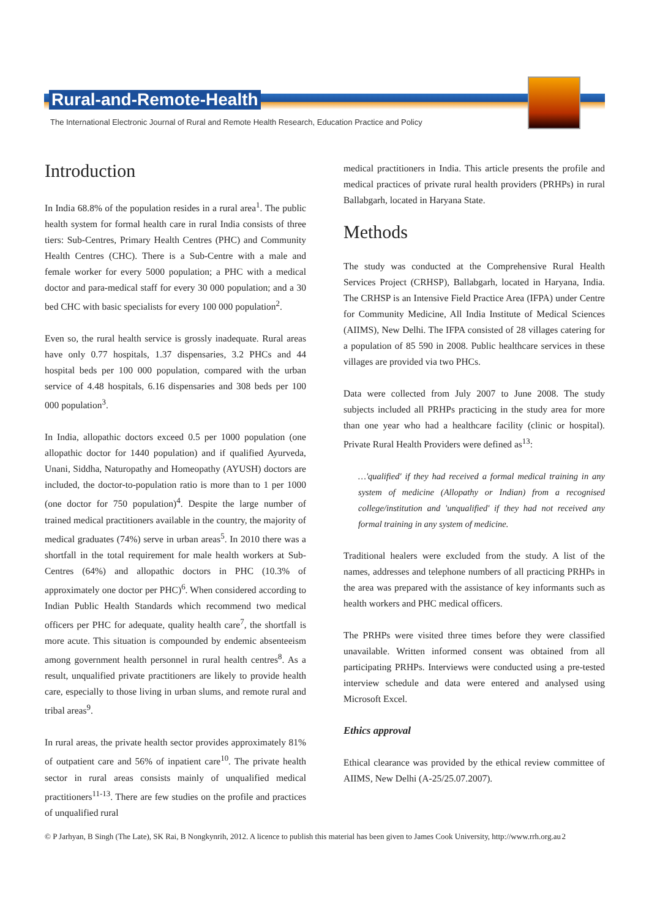Rural-and-Remote-Health
The International Electronic Journal of Rural and Remote Health Research, Education Practice and Policy
Introduction
In India 68.8% of the population resides in a rural area<sup>1</sup>. The public health system for formal health care in rural India consists of three tiers: Sub-Centres, Primary Health Centres (PHC) and Community Health Centres (CHC). There is a Sub-Centre with a male and female worker for every 5000 population; a PHC with a medical doctor and para-medical staff for every 30 000 population; and a 30 bed CHC with basic specialists for every 100 000 population<sup>2</sup>.
Even so, the rural health service is grossly inadequate. Rural areas have only 0.77 hospitals, 1.37 dispensaries, 3.2 PHCs and 44 hospital beds per 100 000 population, compared with the urban service of 4.48 hospitals, 6.16 dispensaries and 308 beds per 100 000 population<sup>3</sup>.
In India, allopathic doctors exceed 0.5 per 1000 population (one allopathic doctor for 1440 population) and if qualified Ayurveda, Unani, Siddha, Naturopathy and Homeopathy (AYUSH) doctors are included, the doctor-to-population ratio is more than to 1 per 1000 (one doctor for 750 population)<sup>4</sup>. Despite the large number of trained medical practitioners available in the country, the majority of medical graduates (74%) serve in urban areas<sup>5</sup>. In 2010 there was a shortfall in the total requirement for male health workers at Sub-Centres (64%) and allopathic doctors in PHC (10.3% of approximately one doctor per PHC)<sup>6</sup>. When considered according to Indian Public Health Standards which recommend two medical officers per PHC for adequate, quality health care<sup>7</sup>, the shortfall is more acute. This situation is compounded by endemic absenteeism among government health personnel in rural health centres<sup>8</sup>. As a result, unqualified private practitioners are likely to provide health care, especially to those living in urban slums, and remote rural and tribal areas<sup>9</sup>.
In rural areas, the private health sector provides approximately 81% of outpatient care and 56% of inpatient care<sup>10</sup>. The private health sector in rural areas consists mainly of unqualified medical practitioners<sup>11-13</sup>. There are few studies on the profile and practices of unqualified rural
medical practitioners in India. This article presents the profile and medical practices of private rural health providers (PRHPs) in rural Ballabgarh, located in Haryana State.
Methods
The study was conducted at the Comprehensive Rural Health Services Project (CRHSP), Ballabgarh, located in Haryana, India. The CRHSP is an Intensive Field Practice Area (IFPA) under Centre for Community Medicine, All India Institute of Medical Sciences (AIIMS), New Delhi. The IFPA consisted of 28 villages catering for a population of 85 590 in 2008. Public healthcare services in these villages are provided via two PHCs.
Data were collected from July 2007 to June 2008. The study subjects included all PRHPs practicing in the study area for more than one year who had a healthcare facility (clinic or hospital). Private Rural Health Providers were defined as<sup>13</sup>:
…'qualified' if they had received a formal medical training in any system of medicine (Allopathy or Indian) from a recognised college/institution and 'unqualified' if they had not received any formal training in any system of medicine.
Traditional healers were excluded from the study. A list of the names, addresses and telephone numbers of all practicing PRHPs in the area was prepared with the assistance of key informants such as health workers and PHC medical officers.
The PRHPs were visited three times before they were classified unavailable. Written informed consent was obtained from all participating PRHPs. Interviews were conducted using a pre-tested interview schedule and data were entered and analysed using Microsoft Excel.
Ethics approval
Ethical clearance was provided by the ethical review committee of AIIMS, New Delhi (A-25/25.07.2007).
© P Jarhyan, B Singh (The Late), SK Rai, B Nongkynrih, 2012. A licence to publish this material has been given to James Cook University, http://www.rrh.org.au 2